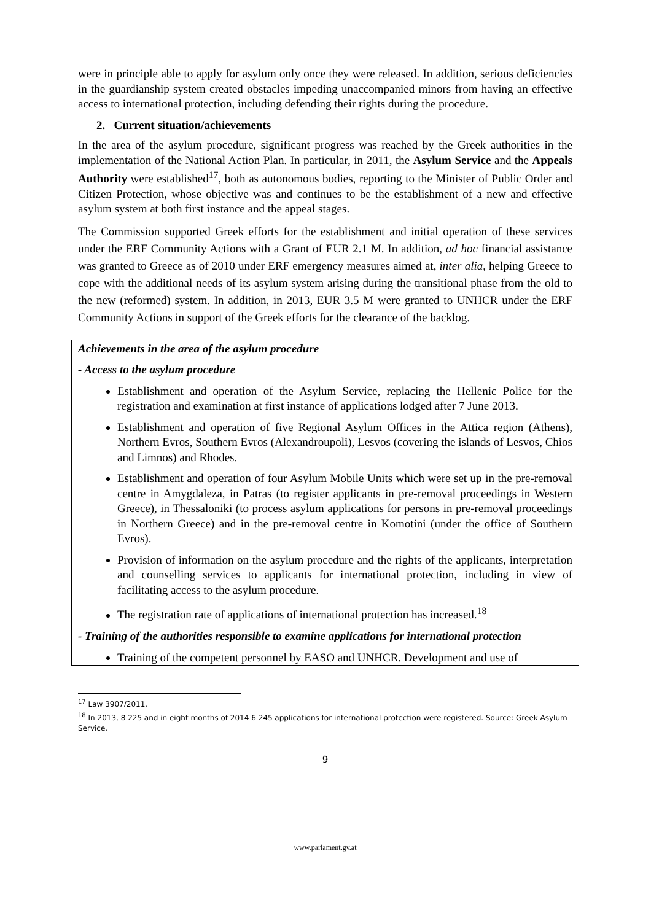were in principle able to apply for asylum only once they were released. In addition, serious deficiencies in the guardianship system created obstacles impeding unaccompanied minors from having an effective access to international protection, including defending their rights during the procedure.
2. Current situation/achievements
In the area of the asylum procedure, significant progress was reached by the Greek authorities in the implementation of the National Action Plan. In particular, in 2011, the Asylum Service and the Appeals Authority were established<sup>17</sup>, both as autonomous bodies, reporting to the Minister of Public Order and Citizen Protection, whose objective was and continues to be the establishment of a new and effective asylum system at both first instance and the appeal stages.
The Commission supported Greek efforts for the establishment and initial operation of these services under the ERF Community Actions with a Grant of EUR 2.1 M. In addition, ad hoc financial assistance was granted to Greece as of 2010 under ERF emergency measures aimed at, inter alia, helping Greece to cope with the additional needs of its asylum system arising during the transitional phase from the old to the new (reformed) system. In addition, in 2013, EUR 3.5 M were granted to UNHCR under the ERF Community Actions in support of the Greek efforts for the clearance of the backlog.
Achievements in the area of the asylum procedure
- Access to the asylum procedure
Establishment and operation of the Asylum Service, replacing the Hellenic Police for the registration and examination at first instance of applications lodged after 7 June 2013.
Establishment and operation of five Regional Asylum Offices in the Attica region (Athens), Northern Evros, Southern Evros (Alexandroupoli), Lesvos (covering the islands of Lesvos, Chios and Limnos) and Rhodes.
Establishment and operation of four Asylum Mobile Units which were set up in the pre-removal centre in Amygdaleza, in Patras (to register applicants in pre-removal proceedings in Western Greece), in Thessaloniki (to process asylum applications for persons in pre-removal proceedings in Northern Greece) and in the pre-removal centre in Komotini (under the office of Southern Evros).
Provision of information on the asylum procedure and the rights of the applicants, interpretation and counselling services to applicants for international protection, including in view of facilitating access to the asylum procedure.
The registration rate of applications of international protection has increased.<sup>18</sup>
- Training of the authorities responsible to examine applications for international protection
Training of the competent personnel by EASO and UNHCR. Development and use of
<sup>17</sup> Law 3907/2011.
<sup>18</sup> In 2013, 8 225 and in eight months of 2014 6 245 applications for international protection were registered. Source: Greek Asylum Service.
9
www.parlament.gv.at